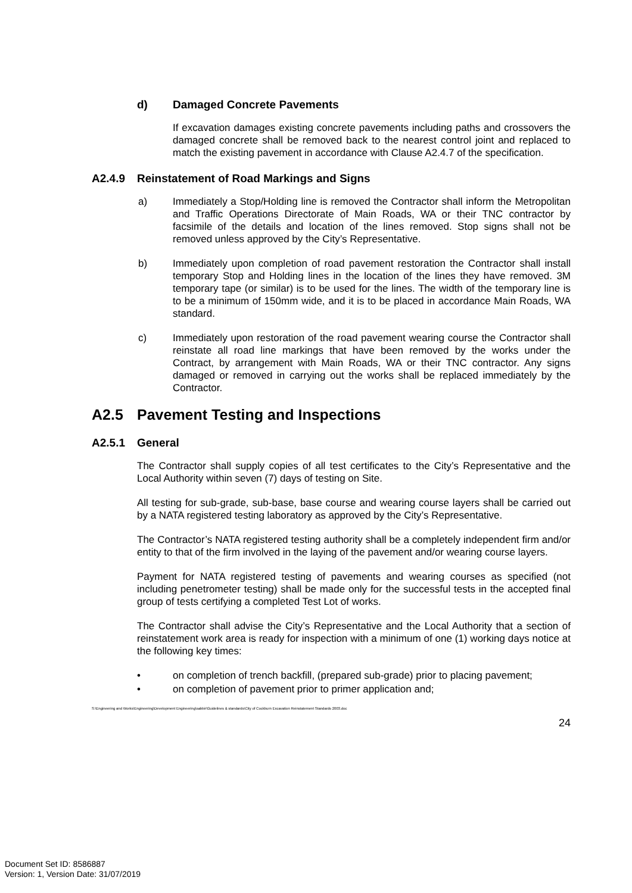d) Damaged Concrete Pavements
If excavation damages existing concrete pavements including paths and crossovers the damaged concrete shall be removed back to the nearest control joint and replaced to match the existing pavement in accordance with Clause A2.4.7 of the specification.
A2.4.9 Reinstatement of Road Markings and Signs
a) Immediately a Stop/Holding line is removed the Contractor shall inform the Metropolitan and Traffic Operations Directorate of Main Roads, WA or their TNC contractor by facsimile of the details and location of the lines removed. Stop signs shall not be removed unless approved by the City’s Representative.
b) Immediately upon completion of road pavement restoration the Contractor shall install temporary Stop and Holding lines in the location of the lines they have removed. 3M temporary tape (or similar) is to be used for the lines. The width of the temporary line is to be a minimum of 150mm wide, and it is to be placed in accordance Main Roads, WA standard.
c) Immediately upon restoration of the road pavement wearing course the Contractor shall reinstate all road line markings that have been removed by the works under the Contract, by arrangement with Main Roads, WA or their TNC contractor. Any signs damaged or removed in carrying out the works shall be replaced immediately by the Contractor.
A2.5 Pavement Testing and Inspections
A2.5.1 General
The Contractor shall supply copies of all test certificates to the City’s Representative and the Local Authority within seven (7) days of testing on Site.
All testing for sub-grade, sub-base, base course and wearing course layers shall be carried out by a NATA registered testing laboratory as approved by the City’s Representative.
The Contractor’s NATA registered testing authority shall be a completely independent firm and/or entity to that of the firm involved in the laying of the pavement and/or wearing course layers.
Payment for NATA registered testing of pavements and wearing courses as specified (not including penetrometer testing) shall be made only for the successful tests in the accepted final group of tests certifying a completed Test Lot of works.
The Contractor shall advise the City’s Representative and the Local Authority that a section of reinstatement work area is ready for inspection with a minimum of one (1) working days notice at the following key times:
• on completion of trench backfill, (prepared sub-grade) prior to placing pavement;
• on completion of pavement prior to primer application and;
S:\Engineering and Works\Engineering\Development Engineering\sabbir\Guidelines & standards\City of Cockburn Excavation Reinstatement Standards 2003.doc
24
Document Set ID: 8586887
Version: 1, Version Date: 31/07/2019